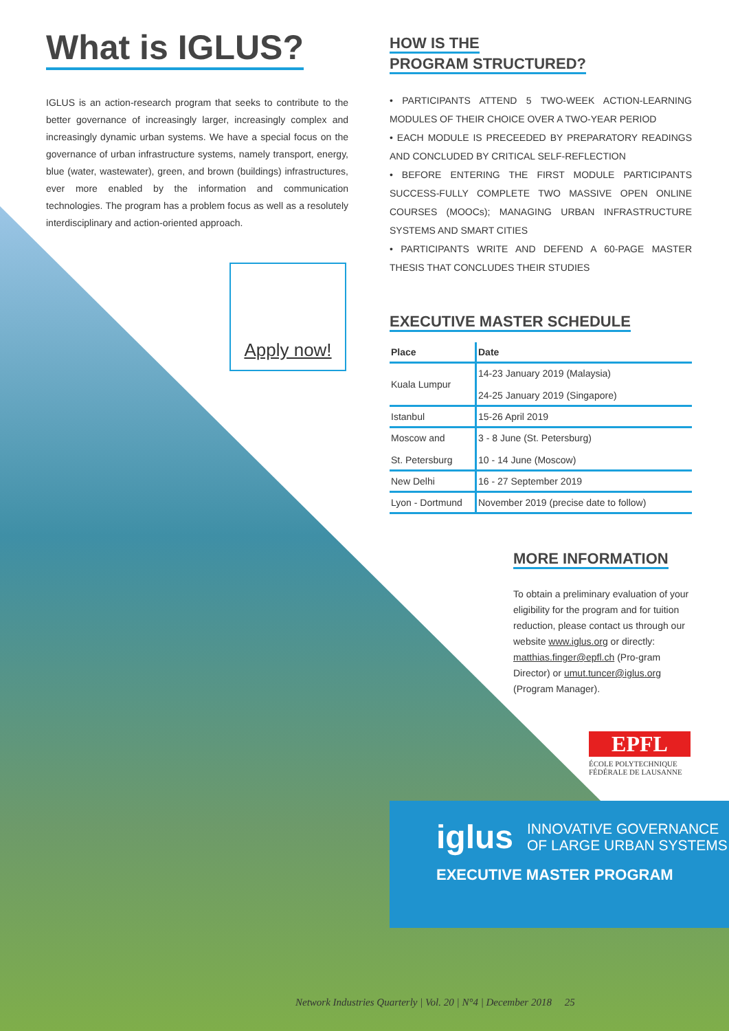What is IGLUS?
IGLUS is an action-research program that seeks to contribute to the better governance of increasingly larger, increasingly complex and increasingly dynamic urban systems. We have a special focus on the governance of urban infrastructure systems, namely transport, energy, blue (water, wastewater), green, and brown (buildings) infrastructures, ever more enabled by the information and communication technologies. The program has a problem focus as well as a resolutely interdisciplinary and action-oriented approach.
Apply now!
HOW IS THE
PROGRAM STRUCTURED?
• PARTICIPANTS ATTEND 5 TWO-WEEK ACTION-LEARNING MODULES OF THEIR CHOICE OVER A TWO-YEAR PERIOD
• EACH MODULE IS PRECEEDED BY PREPARATORY READINGS AND CONCLUDED BY CRITICAL SELF-REFLECTION
• BEFORE ENTERING THE FIRST MODULE PARTICIPANTS SUCCESS-FULLY COMPLETE TWO MASSIVE OPEN ONLINE COURSES (MOOCs); MANAGING URBAN INFRASTRUCTURE SYSTEMS AND SMART CITIES
• PARTICIPANTS WRITE AND DEFEND A 60-PAGE MASTER THESIS THAT CONCLUDES THEIR STUDIES
EXECUTIVE MASTER SCHEDULE
| Place | Date |
| --- | --- |
| Kuala Lumpur | 14-23 January 2019 (Malaysia) 24-25 January 2019 (Singapore) |
| Istanbul | 15-26 April 2019 |
| Moscow and St. Petersburg | 3 - 8 June (St. Petersburg) 10 - 14 June (Moscow) |
| New Delhi | 16 - 27 September 2019 |
| Lyon - Dortmund | November 2019 (precise date to follow) |
MORE INFORMATION
To obtain a preliminary evaluation of your eligibility for the program and for tuition reduction, please contact us through our website www.iglus.org or directly: matthias.finger@epfl.ch (Pro-gram Director) or umut.tuncer@iglus.org (Program Manager).
EPFL
ÉCOLE POLYTECHNIQUE
FÉDÉRALE DE LAUSANNE
iglus INNOVATIVE GOVERNANCE
OF LARGE URBAN SYSTEMS
EXECUTIVE MASTER PROGRAM
Network Industries Quarterly | Vol. 20 | N°4 | December 2018 25